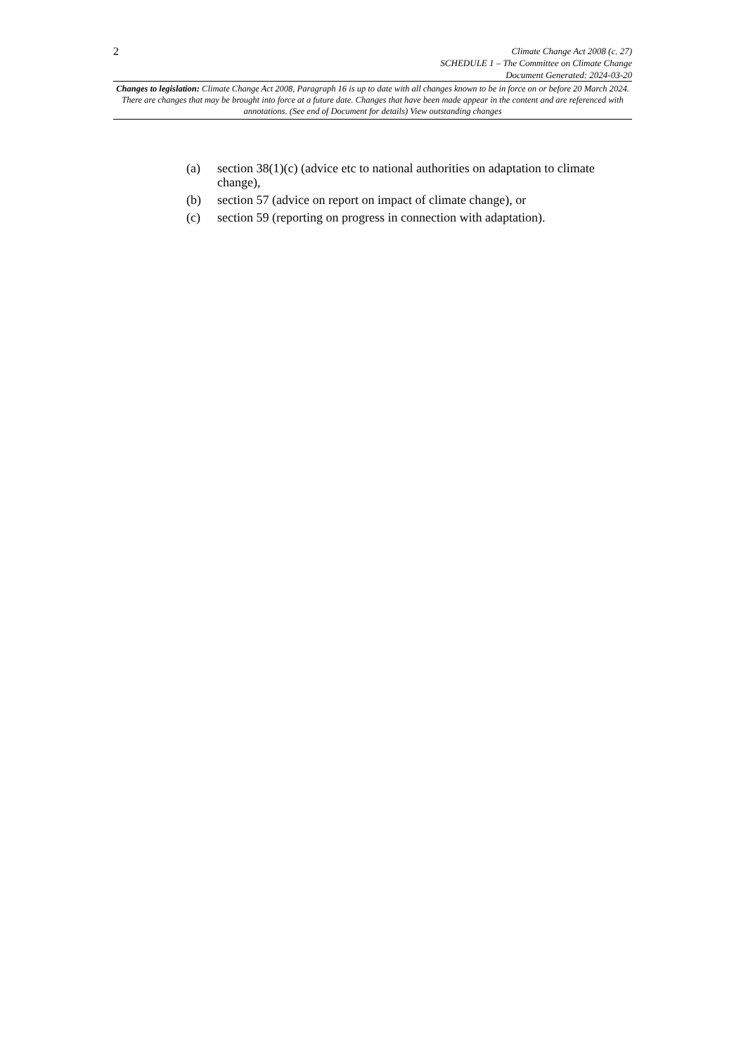2
Climate Change Act 2008 (c. 27)
SCHEDULE 1 – The Committee on Climate Change
Document Generated: 2024-03-20
Changes to legislation: Climate Change Act 2008, Paragraph 16 is up to date with all changes known to be in force on or before 20 March 2024. There are changes that may be brought into force at a future date. Changes that have been made appear in the content and are referenced with annotations. (See end of Document for details) View outstanding changes
(a) section 38(1)(c) (advice etc to national authorities on adaptation to climate change),
(b) section 57 (advice on report on impact of climate change), or
(c) section 59 (reporting on progress in connection with adaptation).